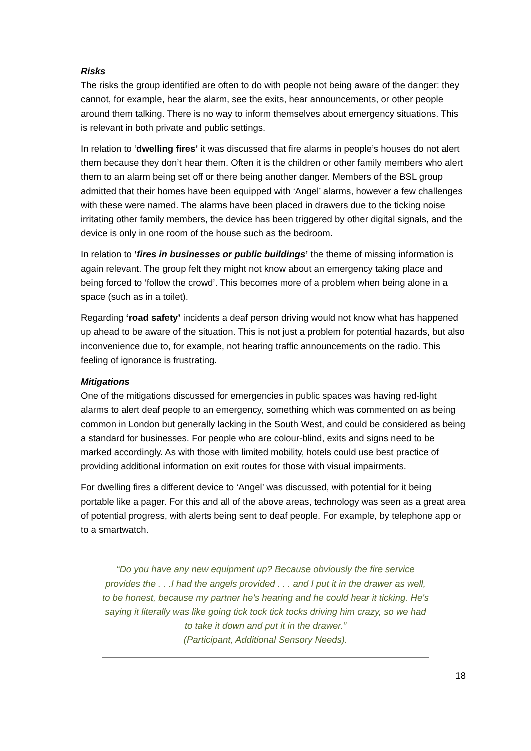Risks
The risks the group identified are often to do with people not being aware of the danger: they cannot, for example, hear the alarm, see the exits, hear announcements, or other people around them talking. There is no way to inform themselves about emergency situations. This is relevant in both private and public settings.
In relation to ‘dwelling fires’ it was discussed that fire alarms in people’s houses do not alert them because they don’t hear them. Often it is the children or other family members who alert them to an alarm being set off or there being another danger. Members of the BSL group admitted that their homes have been equipped with ‘Angel’ alarms, however a few challenges with these were named. The alarms have been placed in drawers due to the ticking noise irritating other family members, the device has been triggered by other digital signals, and the device is only in one room of the house such as the bedroom.
In relation to ‘fires in businesses or public buildings’ the theme of missing information is again relevant. The group felt they might not know about an emergency taking place and being forced to ‘follow the crowd’. This becomes more of a problem when being alone in a space (such as in a toilet).
Regarding ‘road safety’ incidents a deaf person driving would not know what has happened up ahead to be aware of the situation. This is not just a problem for potential hazards, but also inconvenience due to, for example, not hearing traffic announcements on the radio. This feeling of ignorance is frustrating.
Mitigations
One of the mitigations discussed for emergencies in public spaces was having red-light alarms to alert deaf people to an emergency, something which was commented on as being common in London but generally lacking in the South West, and could be considered as being a standard for businesses. For people who are colour-blind, exits and signs need to be marked accordingly. As with those with limited mobility, hotels could use best practice of providing additional information on exit routes for those with visual impairments.
For dwelling fires a different device to ‘Angel’ was discussed, with potential for it being portable like a pager. For this and all of the above areas, technology was seen as a great area of potential progress, with alerts being sent to deaf people. For example, by telephone app or to a smartwatch.
“Do you have any new equipment up? Because obviously the fire service provides the . . .I had the angels provided . . . and I put it in the drawer as well, to be honest, because my partner he's hearing and he could hear it ticking. He's saying it literally was like going tick tock tick tocks driving him crazy, so we had to take it down and put it in the drawer.”
(Participant, Additional Sensory Needs).
18